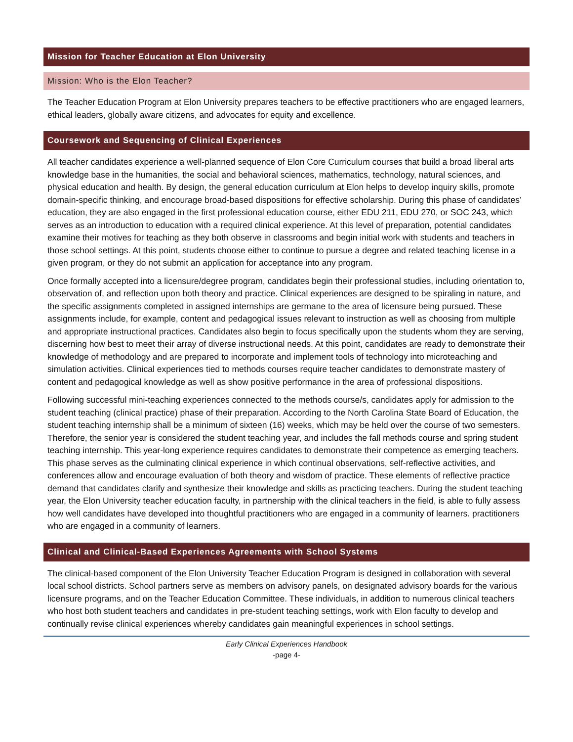Mission for Teacher Education at Elon University
Mission: Who is the Elon Teacher?
The Teacher Education Program at Elon University prepares teachers to be effective practitioners who are engaged learners, ethical leaders, globally aware citizens, and advocates for equity and excellence.
Coursework and Sequencing of Clinical Experiences
All teacher candidates experience a well-planned sequence of Elon Core Curriculum courses that build a broad liberal arts knowledge base in the humanities, the social and behavioral sciences, mathematics, technology, natural sciences, and physical education and health. By design, the general education curriculum at Elon helps to develop inquiry skills, promote domain-specific thinking, and encourage broad-based dispositions for effective scholarship. During this phase of candidates’ education, they are also engaged in the first professional education course, either EDU 211, EDU 270, or SOC 243, which serves as an introduction to education with a required clinical experience. At this level of preparation, potential candidates examine their motives for teaching as they both observe in classrooms and begin initial work with students and teachers in those school settings. At this point, students choose either to continue to pursue a degree and related teaching license in a given program, or they do not submit an application for acceptance into any program.
Once formally accepted into a licensure/degree program, candidates begin their professional studies, including orientation to, observation of, and reflection upon both theory and practice. Clinical experiences are designed to be spiraling in nature, and the specific assignments completed in assigned internships are germane to the area of licensure being pursued. These assignments include, for example, content and pedagogical issues relevant to instruction as well as choosing from multiple and appropriate instructional practices. Candidates also begin to focus specifically upon the students whom they are serving, discerning how best to meet their array of diverse instructional needs. At this point, candidates are ready to demonstrate their knowledge of methodology and are prepared to incorporate and implement tools of technology into microteaching and simulation activities. Clinical experiences tied to methods courses require teacher candidates to demonstrate mastery of content and pedagogical knowledge as well as show positive performance in the area of professional dispositions.
Following successful mini-teaching experiences connected to the methods course/s, candidates apply for admission to the student teaching (clinical practice) phase of their preparation. According to the North Carolina State Board of Education, the student teaching internship shall be a minimum of sixteen (16) weeks, which may be held over the course of two semesters. Therefore, the senior year is considered the student teaching year, and includes the fall methods course and spring student teaching internship. This year-long experience requires candidates to demonstrate their competence as emerging teachers. This phase serves as the culminating clinical experience in which continual observations, self-reflective activities, and conferences allow and encourage evaluation of both theory and wisdom of practice. These elements of reflective practice demand that candidates clarify and synthesize their knowledge and skills as practicing teachers. During the student teaching year, the Elon University teacher education faculty, in partnership with the clinical teachers in the field, is able to fully assess how well candidates have developed into thoughtful practitioners who are engaged in a community of learners. practitioners who are engaged in a community of learners.
Clinical and Clinical-Based Experiences Agreements with School Systems
The clinical-based component of the Elon University Teacher Education Program is designed in collaboration with several local school districts. School partners serve as members on advisory panels, on designated advisory boards for the various licensure programs, and on the Teacher Education Committee. These individuals, in addition to numerous clinical teachers who host both student teachers and candidates in pre-student teaching settings, work with Elon faculty to develop and continually revise clinical experiences whereby candidates gain meaningful experiences in school settings.
Early Clinical Experiences Handbook
-page 4-